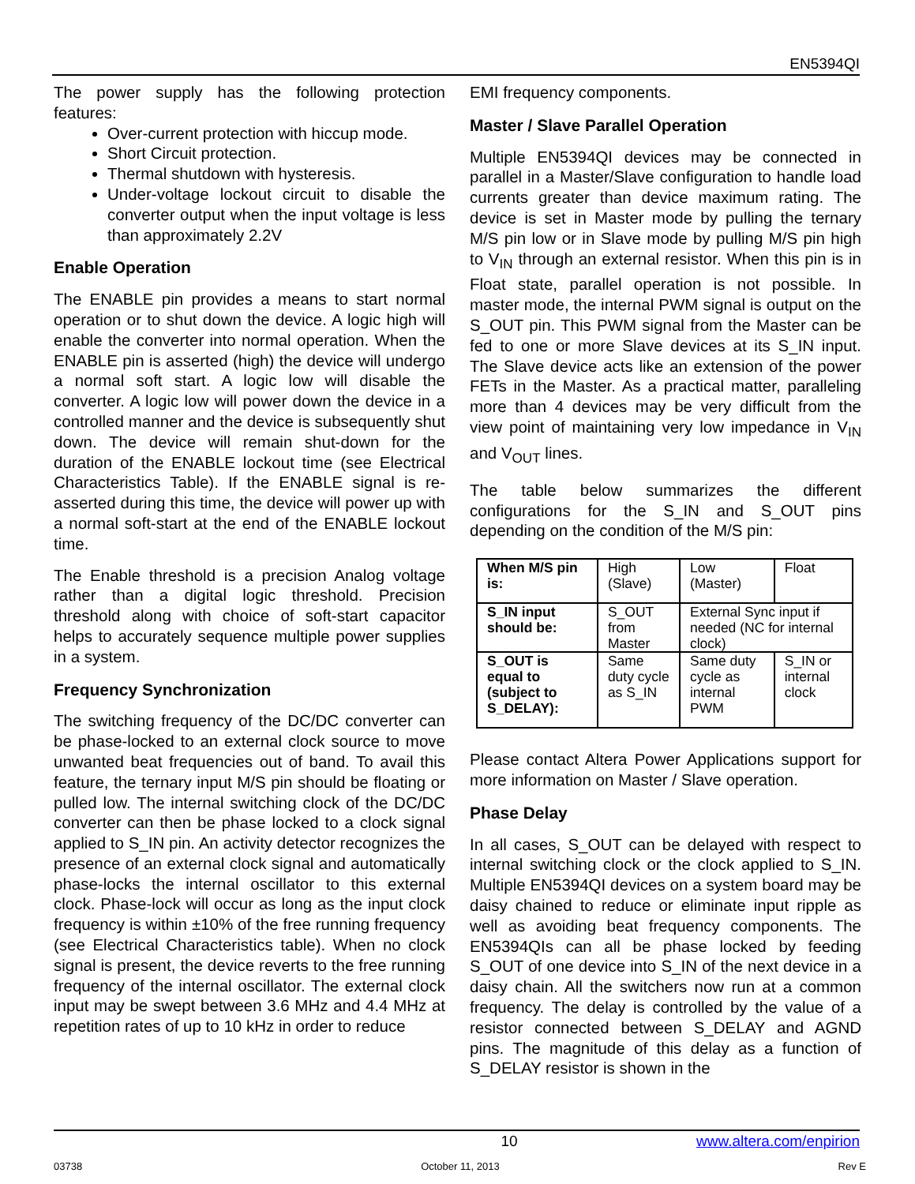EN5394QI
The power supply has the following protection features:
Over-current protection with hiccup mode.
Short Circuit protection.
Thermal shutdown with hysteresis.
Under-voltage lockout circuit to disable the converter output when the input voltage is less than approximately 2.2V
Enable Operation
The ENABLE pin provides a means to start normal operation or to shut down the device. A logic high will enable the converter into normal operation. When the ENABLE pin is asserted (high) the device will undergo a normal soft start. A logic low will disable the converter. A logic low will power down the device in a controlled manner and the device is subsequently shut down. The device will remain shut-down for the duration of the ENABLE lockout time (see Electrical Characteristics Table). If the ENABLE signal is re-asserted during this time, the device will power up with a normal soft-start at the end of the ENABLE lockout time.
The Enable threshold is a precision Analog voltage rather than a digital logic threshold. Precision threshold along with choice of soft-start capacitor helps to accurately sequence multiple power supplies in a system.
Frequency Synchronization
The switching frequency of the DC/DC converter can be phase-locked to an external clock source to move unwanted beat frequencies out of band. To avail this feature, the ternary input M/S pin should be floating or pulled low. The internal switching clock of the DC/DC converter can then be phase locked to a clock signal applied to S_IN pin. An activity detector recognizes the presence of an external clock signal and automatically phase-locks the internal oscillator to this external clock. Phase-lock will occur as long as the input clock frequency is within ±10% of the free running frequency (see Electrical Characteristics table). When no clock signal is present, the device reverts to the free running frequency of the internal oscillator. The external clock input may be swept between 3.6 MHz and 4.4 MHz at repetition rates of up to 10 kHz in order to reduce
EMI frequency components.
Master / Slave Parallel Operation
Multiple EN5394QI devices may be connected in parallel in a Master/Slave configuration to handle load currents greater than device maximum rating. The device is set in Master mode by pulling the ternary M/S pin low or in Slave mode by pulling M/S pin high to V<sub>IN</sub> through an external resistor. When this pin is in Float state, parallel operation is not possible. In master mode, the internal PWM signal is output on the S_OUT pin. This PWM signal from the Master can be fed to one or more Slave devices at its S_IN input. The Slave device acts like an extension of the power FETs in the Master. As a practical matter, paralleling more than 4 devices may be very difficult from the view point of maintaining very low impedance in V<sub>IN</sub> and V<sub>OUT</sub> lines.
The table below summarizes the different configurations for the S_IN and S_OUT pins depending on the condition of the M/S pin:
| When M/S pin is: | High (Slave) | Low (Master) | Float |
| S_IN input should be: | S_OUT from Master | External Sync input if needed (NC for internal clock) | |
| S_OUT is equal to (subject to S_DELAY): | Same duty cycle as S_IN | Same duty cycle as internal PWM | S_IN or internal clock |
Please contact Altera Power Applications support for more information on Master / Slave operation.
Phase Delay
In all cases, S_OUT can be delayed with respect to internal switching clock or the clock applied to S_IN. Multiple EN5394QI devices on a system board may be daisy chained to reduce or eliminate input ripple as well as avoiding beat frequency components. The EN5394QIs can all be phase locked by feeding S_OUT of one device into S_IN of the next device in a daisy chain. All the switchers now run at a common frequency. The delay is controlled by the value of a resistor connected between S_DELAY and AGND pins. The magnitude of this delay as a function of S_DELAY resistor is shown in the
10 www.altera.com/enpirion
03738 October 11, 2013 Rev E